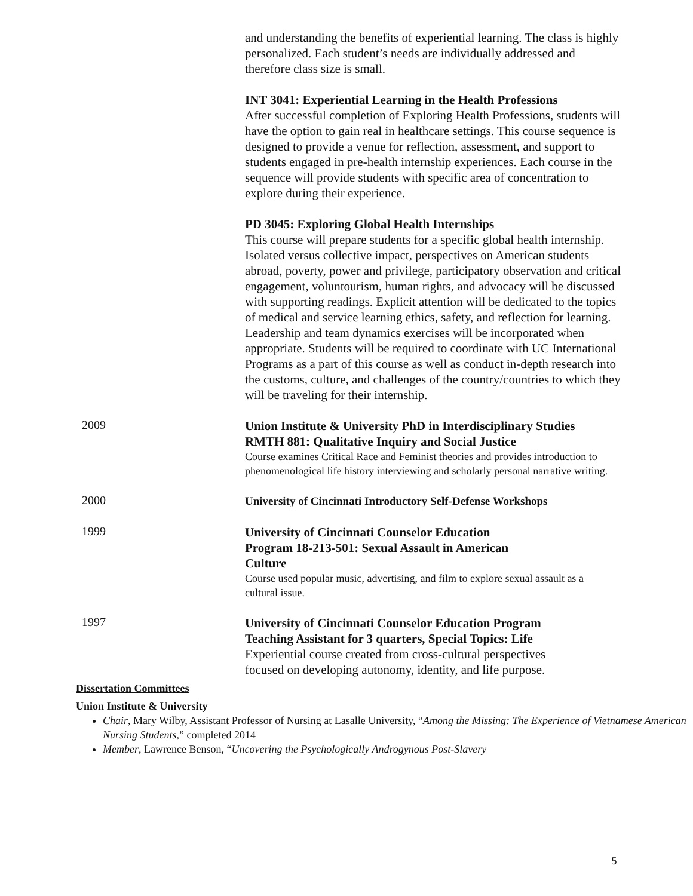and understanding the benefits of experiential learning. The class is highly personalized. Each student’s needs are individually addressed and therefore class size is small.
INT 3041: Experiential Learning in the Health Professions
After successful completion of Exploring Health Professions, students will have the option to gain real in healthcare settings. This course sequence is designed to provide a venue for reflection, assessment, and support to students engaged in pre-health internship experiences. Each course in the sequence will provide students with specific area of concentration to explore during their experience.
PD 3045: Exploring Global Health Internships
This course will prepare students for a specific global health internship. Isolated versus collective impact, perspectives on American students abroad, poverty, power and privilege, participatory observation and critical engagement, voluntourism, human rights, and advocacy will be discussed with supporting readings. Explicit attention will be dedicated to the topics of medical and service learning ethics, safety, and reflection for learning. Leadership and team dynamics exercises will be incorporated when appropriate. Students will be required to coordinate with UC International Programs as a part of this course as well as conduct in-depth research into the customs, culture, and challenges of the country/countries to which they will be traveling for their internship.
2009
Union Institute & University PhD in Interdisciplinary Studies RMTH 881: Qualitative Inquiry and Social Justice
Course examines Critical Race and Feminist theories and provides introduction to phenomenological life history interviewing and scholarly personal narrative writing.
2000
University of Cincinnati Introductory Self-Defense Workshops
1999
University of Cincinnati Counselor Education Program 18-213-501: Sexual Assault in American Culture
Course used popular music, advertising, and film to explore sexual assault as a cultural issue.
1997
University of Cincinnati Counselor Education Program Teaching Assistant for 3 quarters, Special Topics: Life Experiential course created from cross-cultural perspectives focused on developing autonomy, identity, and life purpose.
Dissertation Committees
Union Institute & University
Chair, Mary Wilby, Assistant Professor of Nursing at Lasalle University, “Among the Missing: The Experience of Vietnamese American Nursing Students,” completed 2014
Member, Lawrence Benson, “Uncovering the Psychologically Androgynous Post-Slavery
5